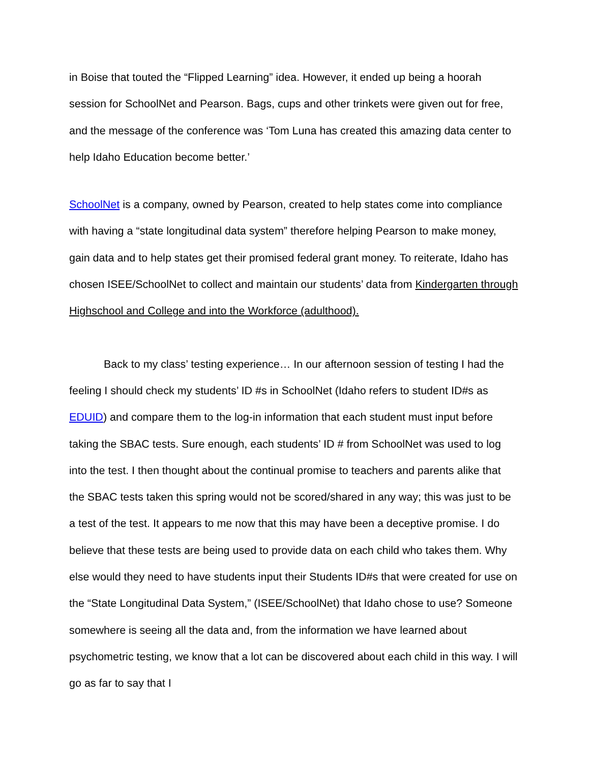in Boise that touted the “Flipped Learning” idea. However, it ended up being a hoorah session for SchoolNet and Pearson. Bags, cups and other trinkets were given out for free, and the message of the conference was ‘Tom Luna has created this amazing data center to help Idaho Education become better.’
SchoolNet is a company, owned by Pearson, created to help states come into compliance with having a “state longitudinal data system” therefore helping Pearson to make money, gain data and to help states get their promised federal grant money. To reiterate, Idaho has chosen ISEE/SchoolNet to collect and maintain our students’ data from Kindergarten through Highschool and College and into the Workforce (adulthood).
Back to my class’ testing experience… In our afternoon session of testing I had the feeling I should check my students’ ID #s in SchoolNet (Idaho refers to student ID#s as EDUID) and compare them to the log-in information that each student must input before taking the SBAC tests. Sure enough, each students’ ID # from SchoolNet was used to log into the test. I then thought about the continual promise to teachers and parents alike that the SBAC tests taken this spring would not be scored/shared in any way; this was just to be a test of the test. It appears to me now that this may have been a deceptive promise. I do believe that these tests are being used to provide data on each child who takes them. Why else would they need to have students input their Students ID#s that were created for use on the “State Longitudinal Data System,” (ISEE/SchoolNet) that Idaho chose to use? Someone somewhere is seeing all the data and, from the information we have learned about psychometric testing, we know that a lot can be discovered about each child in this way. I will go as far to say that I